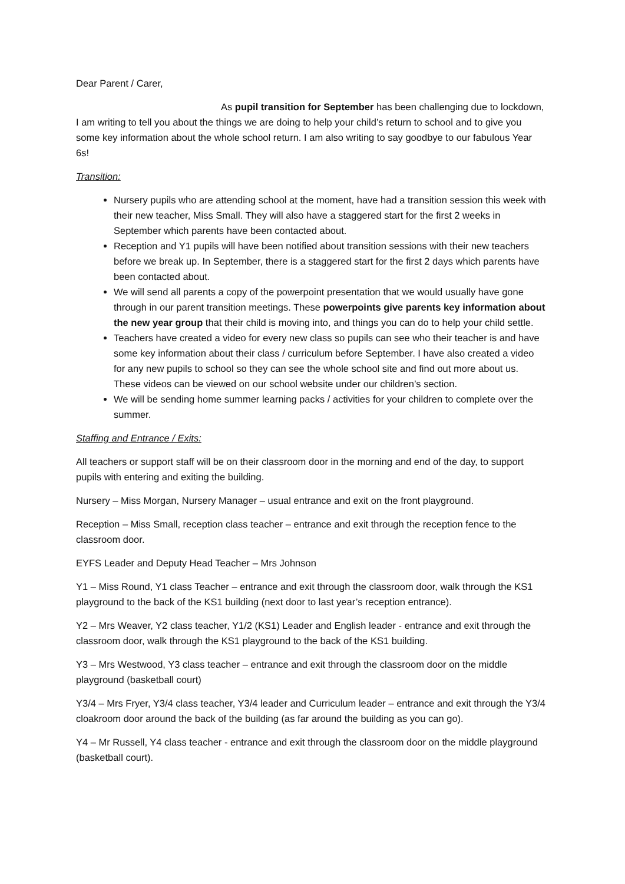Dear Parent / Carer,
As pupil transition for September has been challenging due to lockdown, I am writing to tell you about the things we are doing to help your child’s return to school and to give you some key information about the whole school return. I am also writing to say goodbye to our fabulous Year 6s!
Transition:
Nursery pupils who are attending school at the moment, have had a transition session this week with their new teacher, Miss Small. They will also have a staggered start for the first 2 weeks in September which parents have been contacted about.
Reception and Y1 pupils will have been notified about transition sessions with their new teachers before we break up. In September, there is a staggered start for the first 2 days which parents have been contacted about.
We will send all parents a copy of the powerpoint presentation that we would usually have gone through in our parent transition meetings. These powerpoints give parents key information about the new year group that their child is moving into, and things you can do to help your child settle.
Teachers have created a video for every new class so pupils can see who their teacher is and have some key information about their class / curriculum before September. I have also created a video for any new pupils to school so they can see the whole school site and find out more about us. These videos can be viewed on our school website under our children’s section.
We will be sending home summer learning packs / activities for your children to complete over the summer.
Staffing and Entrance / Exits:
All teachers or support staff will be on their classroom door in the morning and end of the day, to support pupils with entering and exiting the building.
Nursery – Miss Morgan, Nursery Manager – usual entrance and exit on the front playground.
Reception – Miss Small, reception class teacher – entrance and exit through the reception fence to the classroom door.
EYFS Leader and Deputy Head Teacher – Mrs Johnson
Y1 – Miss Round, Y1 class Teacher – entrance and exit through the classroom door, walk through the KS1 playground to the back of the KS1 building (next door to last year’s reception entrance).
Y2 – Mrs Weaver, Y2 class teacher, Y1/2 (KS1) Leader and English leader - entrance and exit through the classroom door, walk through the KS1 playground to the back of the KS1 building.
Y3 – Mrs Westwood, Y3 class teacher – entrance and exit through the classroom door on the middle playground (basketball court)
Y3/4 – Mrs Fryer, Y3/4 class teacher, Y3/4 leader and Curriculum leader – entrance and exit through the Y3/4 cloakroom door around the back of the building (as far around the building as you can go).
Y4 – Mr Russell, Y4 class teacher - entrance and exit through the classroom door on the middle playground (basketball court).